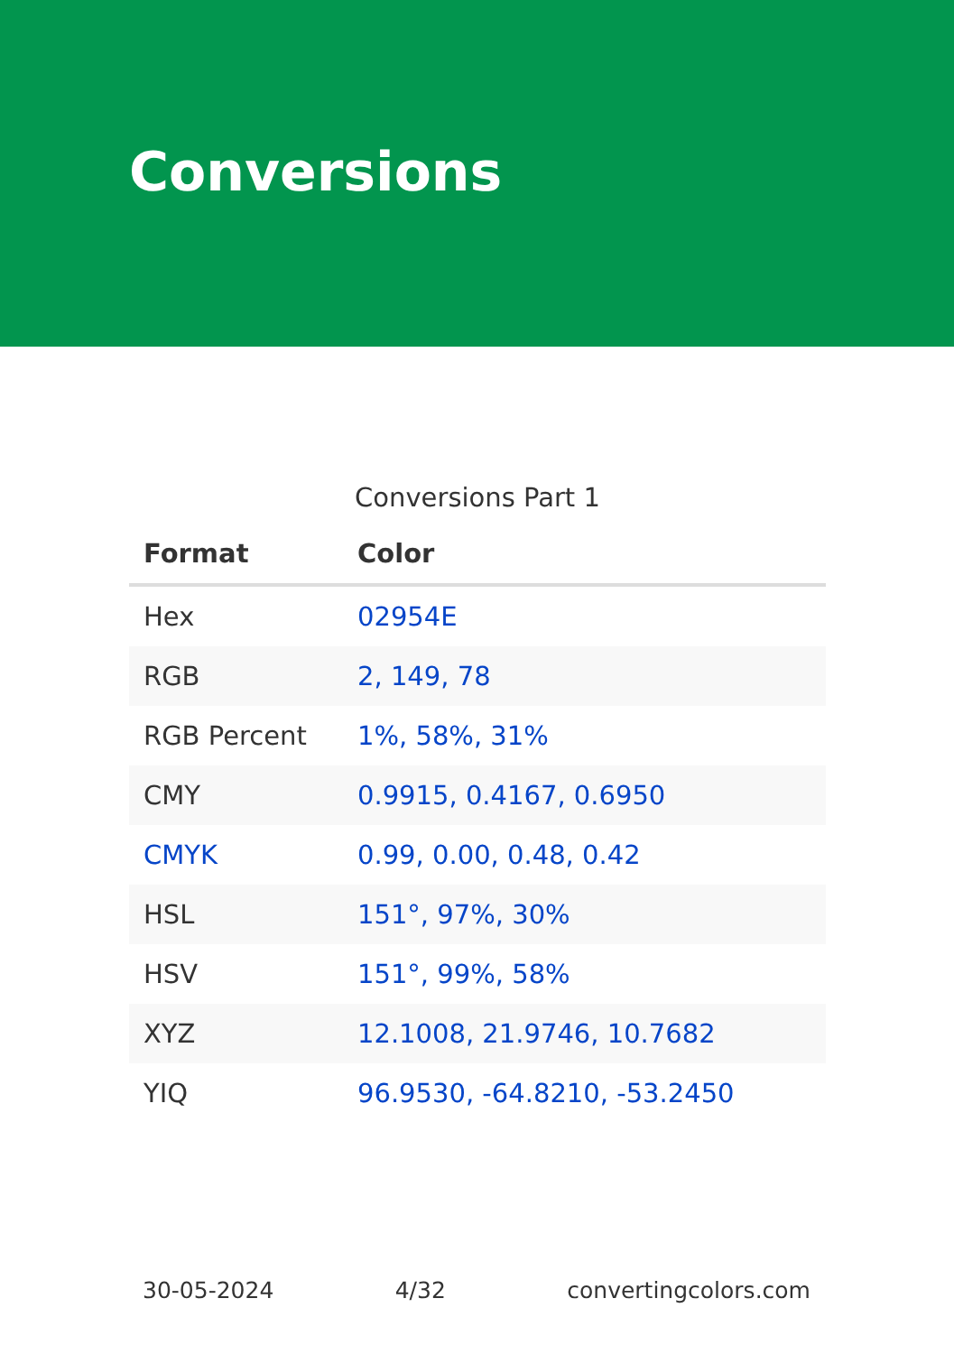Conversions
Conversions Part 1
| Format | Color |
| --- | --- |
| Hex | 02954E |
| RGB | 2, 149, 78 |
| RGB Percent | 1%, 58%, 31% |
| CMY | 0.9915, 0.4167, 0.6950 |
| CMYK | 0.99, 0.00, 0.48, 0.42 |
| HSL | 151°, 97%, 30% |
| HSV | 151°, 99%, 58% |
| XYZ | 12.1008, 21.9746, 10.7682 |
| YIQ | 96.9530, -64.8210, -53.2450 |
30-05-2024 4/32 convertingcolors.com